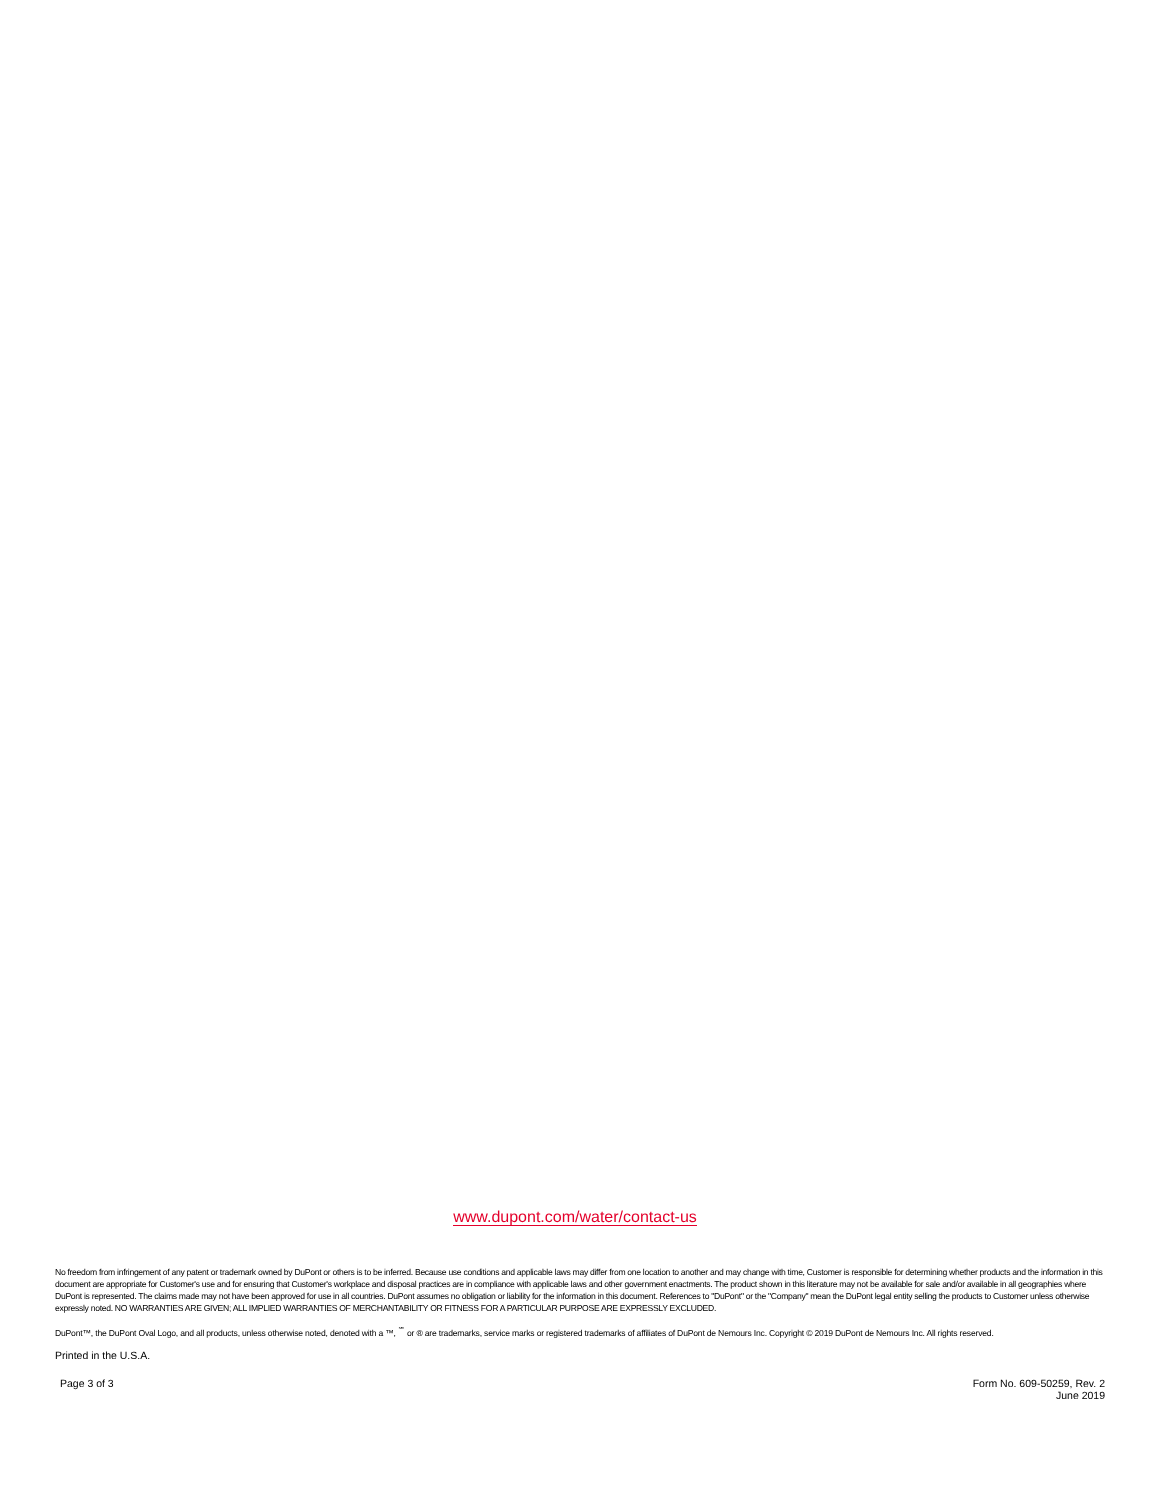www.dupont.com/water/contact-us
No freedom from infringement of any patent or trademark owned by DuPont or others is to be inferred. Because use conditions and applicable laws may differ from one location to another and may change with time, Customer is responsible for determining whether products and the information in this document are appropriate for Customer's use and for ensuring that Customer's workplace and disposal practices are in compliance with applicable laws and other government enactments. The product shown in this literature may not be available for sale and/or available in all geographies where DuPont is represented. The claims made may not have been approved for use in all countries. DuPont assumes no obligation or liability for the information in this document. References to "DuPont" or the "Company" mean the DuPont legal entity selling the products to Customer unless otherwise expressly noted. NO WARRANTIES ARE GIVEN; ALL IMPLIED WARRANTIES OF MERCHANTABILITY OR FITNESS FOR A PARTICULAR PURPOSE ARE EXPRESSLY EXCLUDED.
DuPont™, the DuPont Oval Logo, and all products, unless otherwise noted, denoted with a ™, <sup>℠</sup> or ® are trademarks, service marks or registered trademarks of affiliates of DuPont de Nemours Inc. Copyright © 2019 DuPont de Nemours Inc. All rights reserved.
Printed in the U.S.A.
Page 3 of 3 Form No. 609-50259, Rev. 2
June 2019